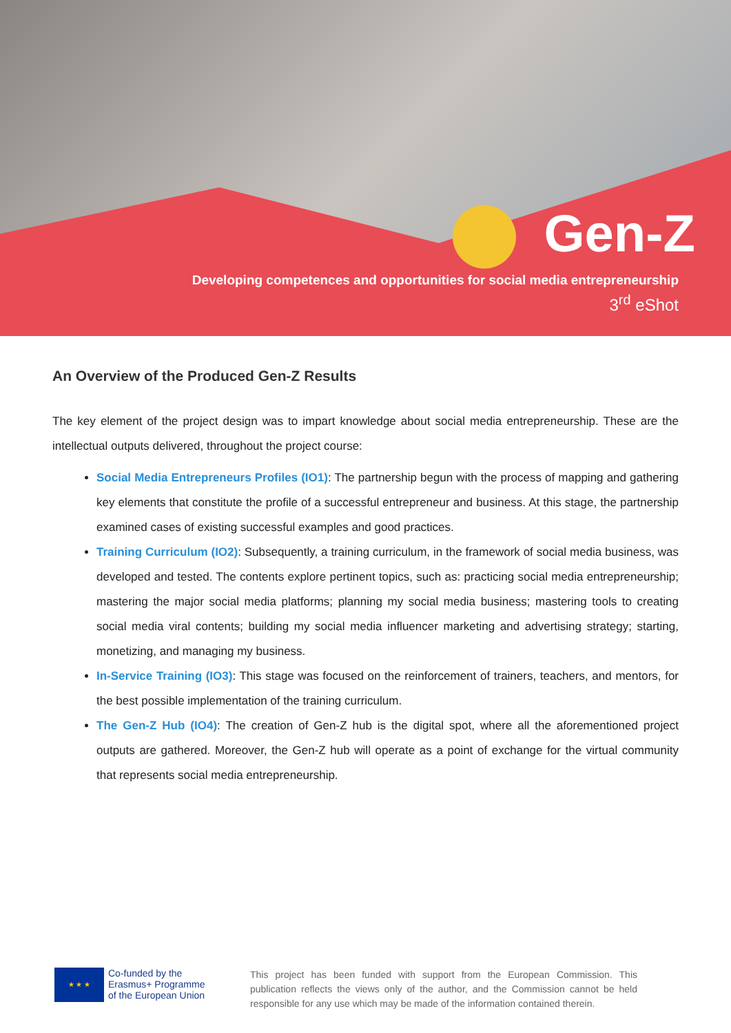Gen-Z
Developing competences and opportunities for social media entrepreneurship
3<sup>rd</sup> eShot
An Overview of the Produced Gen-Z Results
The key element of the project design was to impart knowledge about social media entrepreneurship. These are the intellectual outputs delivered, throughout the project course:
Social Media Entrepreneurs Profiles (IO1): The partnership begun with the process of mapping and gathering key elements that constitute the profile of a successful entrepreneur and business. At this stage, the partnership examined cases of existing successful examples and good practices.
Training Curriculum (IO2): Subsequently, a training curriculum, in the framework of social media business, was developed and tested. The contents explore pertinent topics, such as: practicing social media entrepreneurship; mastering the major social media platforms; planning my social media business; mastering tools to creating social media viral contents; building my social media influencer marketing and advertising strategy; starting, monetizing, and managing my business.
In-Service Training (IO3): This stage was focused on the reinforcement of trainers, teachers, and mentors, for the best possible implementation of the training curriculum.
The Gen-Z Hub (IO4): The creation of Gen-Z hub is the digital spot, where all the aforementioned project outputs are gathered. Moreover, the Gen-Z hub will operate as a point of exchange for the virtual community that represents social media entrepreneurship.
★ ★ ★
Co-funded by the
Erasmus+ Programme
of the European Union
This project has been funded with support from the European Commission. This publication reflects the views only of the author, and the Commission cannot be held responsible for any use which may be made of the information contained therein.